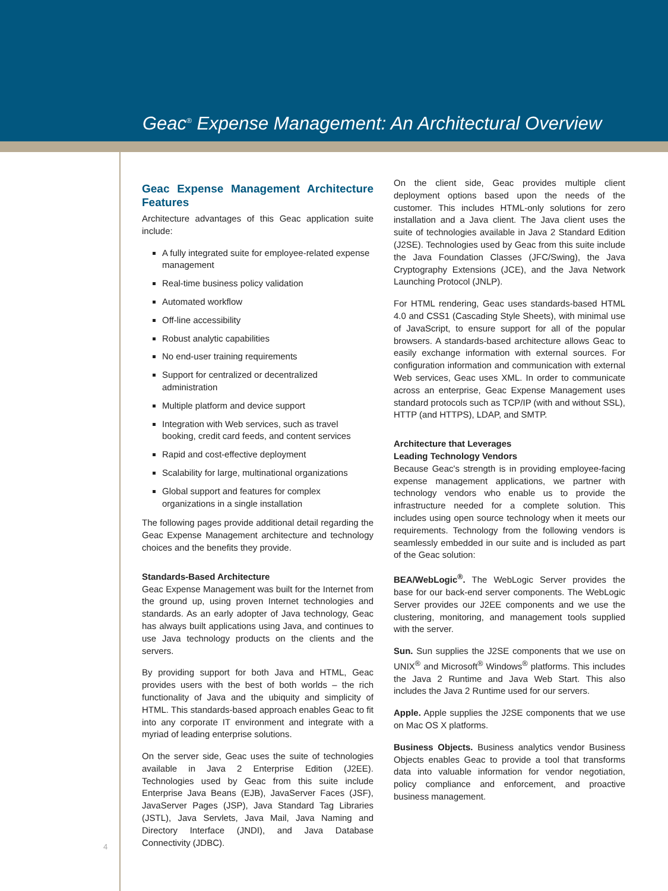Geac<sup>®</sup> Expense Management: An Architectural Overview
Geac Expense Management Architecture Features
Architecture advantages of this Geac application suite include:
A fully integrated suite for employee-related expense management
Real-time business policy validation
Automated workflow
Off-line accessibility
Robust analytic capabilities
No end-user training requirements
Support for centralized or decentralized administration
Multiple platform and device support
Integration with Web services, such as travel booking, credit card feeds, and content services
Rapid and cost-effective deployment
Scalability for large, multinational organizations
Global support and features for complex organizations in a single installation
The following pages provide additional detail regarding the Geac Expense Management architecture and technology choices and the benefits they provide.
Standards-Based Architecture
Geac Expense Management was built for the Internet from the ground up, using proven Internet technologies and standards. As an early adopter of Java technology, Geac has always built applications using Java, and continues to use Java technology products on the clients and the servers.
By providing support for both Java and HTML, Geac provides users with the best of both worlds – the rich functionality of Java and the ubiquity and simplicity of HTML. This standards-based approach enables Geac to fit into any corporate IT environment and integrate with a myriad of leading enterprise solutions.
On the server side, Geac uses the suite of technologies available in Java 2 Enterprise Edition (J2EE). Technologies used by Geac from this suite include Enterprise Java Beans (EJB), JavaServer Faces (JSF), JavaServer Pages (JSP), Java Standard Tag Libraries (JSTL), Java Servlets, Java Mail, Java Naming and Directory Interface (JNDI), and Java Database Connectivity (JDBC).
On the client side, Geac provides multiple client deployment options based upon the needs of the customer. This includes HTML-only solutions for zero installation and a Java client. The Java client uses the suite of technologies available in Java 2 Standard Edition (J2SE). Technologies used by Geac from this suite include the Java Foundation Classes (JFC/Swing), the Java Cryptography Extensions (JCE), and the Java Network Launching Protocol (JNLP).
For HTML rendering, Geac uses standards-based HTML 4.0 and CSS1 (Cascading Style Sheets), with minimal use of JavaScript, to ensure support for all of the popular browsers. A standards-based architecture allows Geac to easily exchange information with external sources. For configuration information and communication with external Web services, Geac uses XML. In order to communicate across an enterprise, Geac Expense Management uses standard protocols such as TCP/IP (with and without SSL), HTTP (and HTTPS), LDAP, and SMTP.
Architecture that Leverages
Leading Technology Vendors
Because Geac's strength is in providing employee-facing expense management applications, we partner with technology vendors who enable us to provide the infrastructure needed for a complete solution. This includes using open source technology when it meets our requirements. Technology from the following vendors is seamlessly embedded in our suite and is included as part of the Geac solution:
BEA/WebLogic<sup>®</sup>. The WebLogic Server provides the base for our back-end server components. The WebLogic Server provides our J2EE components and we use the clustering, monitoring, and management tools supplied with the server.
Sun. Sun supplies the J2SE components that we use on UNIX<sup>®</sup> and Microsoft<sup>®</sup> Windows<sup>®</sup> platforms. This includes the Java 2 Runtime and Java Web Start. This also includes the Java 2 Runtime used for our servers.
Apple. Apple supplies the J2SE components that we use on Mac OS X platforms.
Business Objects. Business analytics vendor Business Objects enables Geac to provide a tool that transforms data into valuable information for vendor negotiation, policy compliance and enforcement, and proactive business management.
4